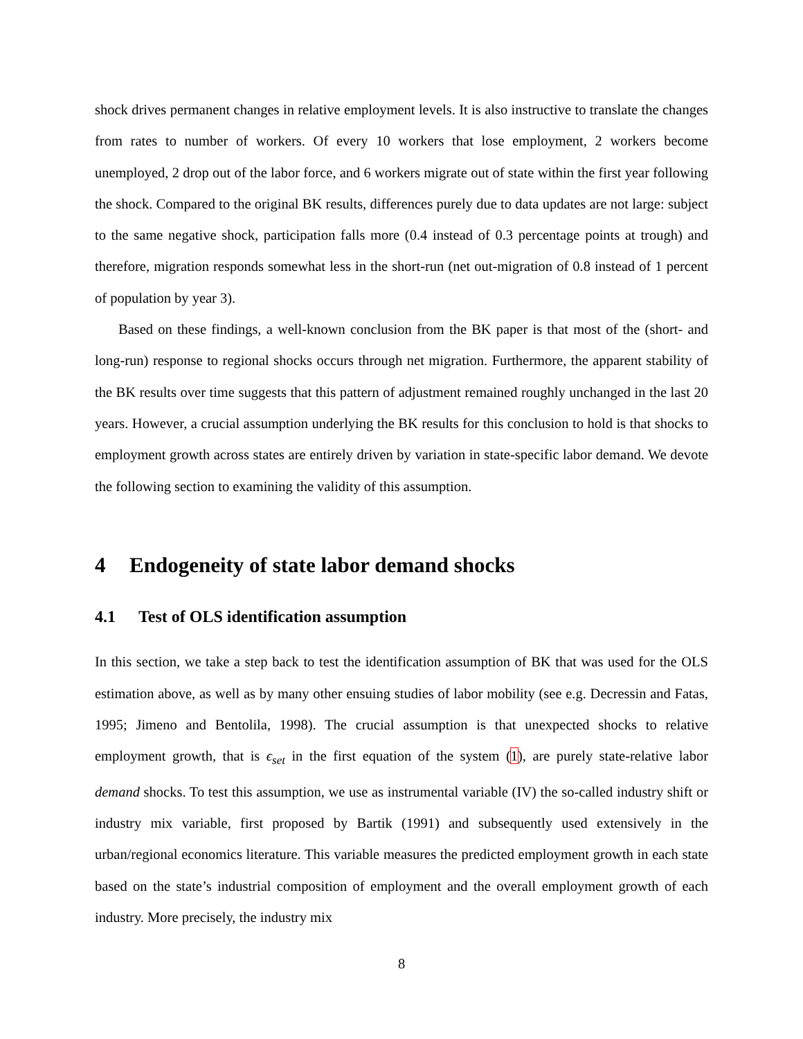shock drives permanent changes in relative employment levels. It is also instructive to translate the changes from rates to number of workers. Of every 10 workers that lose employment, 2 workers become unemployed, 2 drop out of the labor force, and 6 workers migrate out of state within the first year following the shock. Compared to the original BK results, differences purely due to data updates are not large: subject to the same negative shock, participation falls more (0.4 instead of 0.3 percentage points at trough) and therefore, migration responds somewhat less in the short-run (net out-migration of 0.8 instead of 1 percent of population by year 3).
Based on these findings, a well-known conclusion from the BK paper is that most of the (short- and long-run) response to regional shocks occurs through net migration. Furthermore, the apparent stability of the BK results over time suggests that this pattern of adjustment remained roughly unchanged in the last 20 years. However, a crucial assumption underlying the BK results for this conclusion to hold is that shocks to employment growth across states are entirely driven by variation in state-specific labor demand. We devote the following section to examining the validity of this assumption.
4 Endogeneity of state labor demand shocks
4.1 Test of OLS identification assumption
In this section, we take a step back to test the identification assumption of BK that was used for the OLS estimation above, as well as by many other ensuing studies of labor mobility (see e.g. Decressin and Fatas, 1995; Jimeno and Bentolila, 1998). The crucial assumption is that unexpected shocks to relative employment growth, that is ϵ<sub>set</sub> in the first equation of the system (1), are purely state-relative labor demand shocks. To test this assumption, we use as instrumental variable (IV) the so-called industry shift or industry mix variable, first proposed by Bartik (1991) and subsequently used extensively in the urban/regional economics literature. This variable measures the predicted employment growth in each state based on the state’s industrial composition of employment and the overall employment growth of each industry. More precisely, the industry mix
8